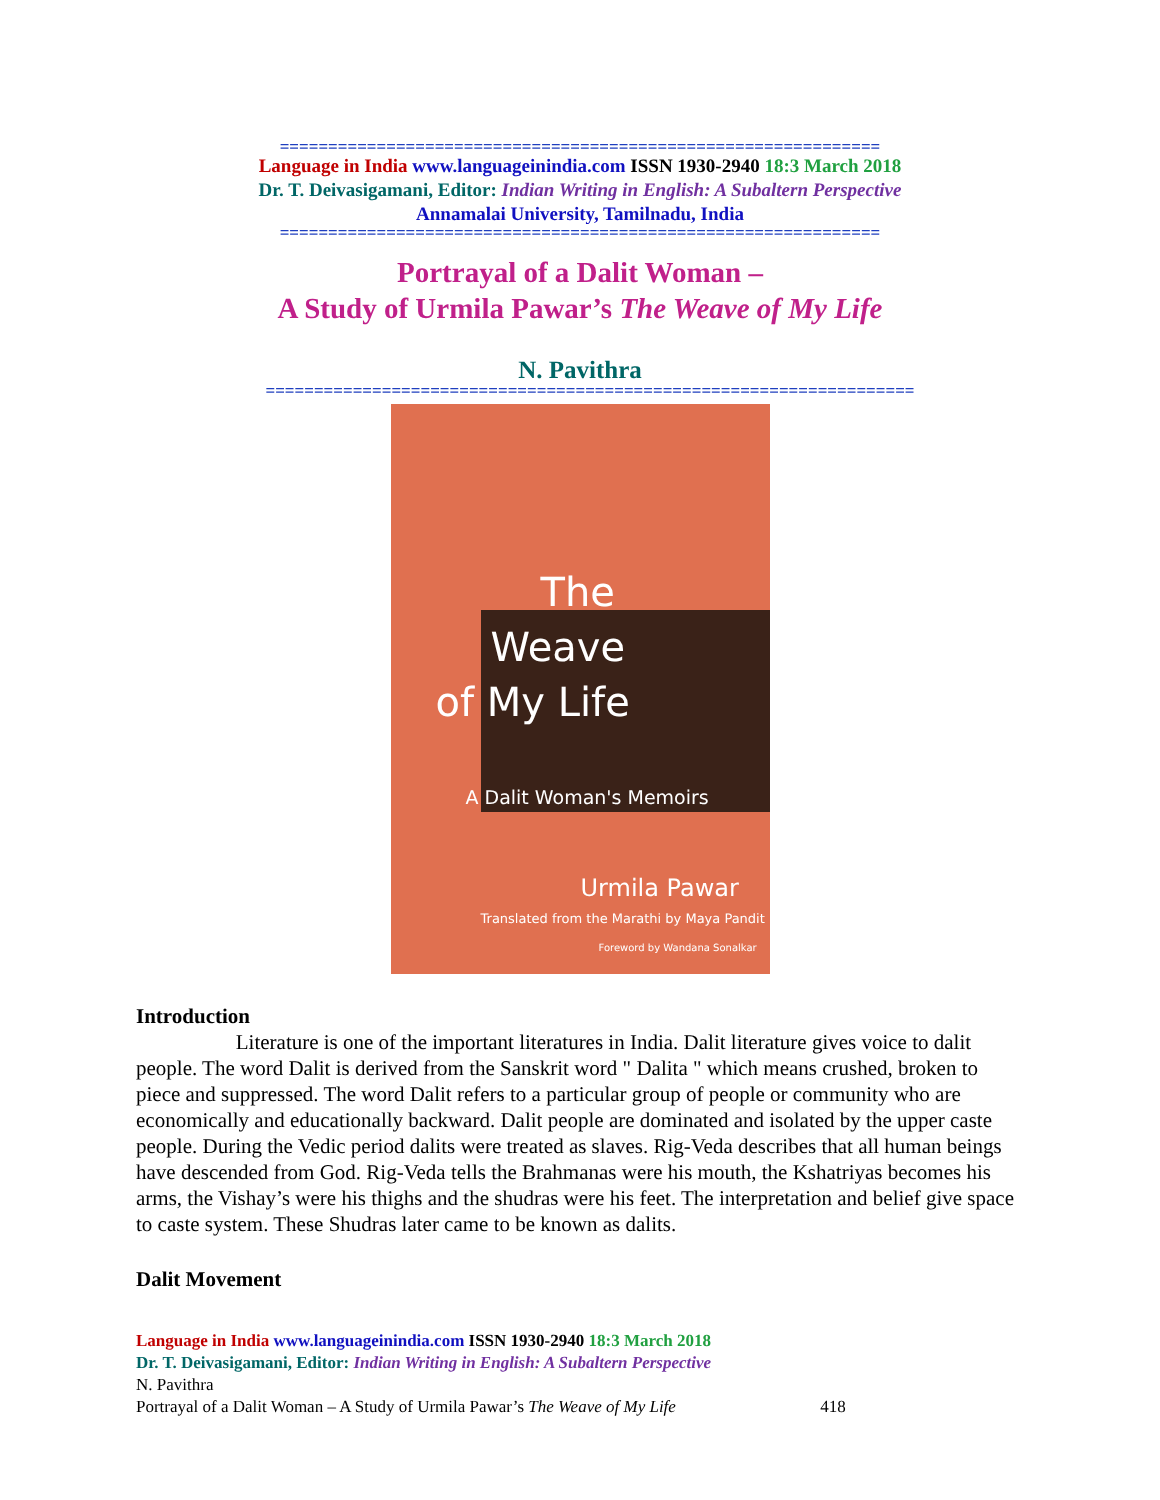==============================================================
Language in India www.languageinindia.com ISSN 1930-2940 18:3 March 2018
Dr. T. Deivasigamani, Editor: Indian Writing in English: A Subaltern Perspective
Annamalai University, Tamilnadu, India
==============================================================
Portrayal of a Dalit Woman –
A Study of Urmila Pawar’s The Weave of My Life
N. Pavithra
===================================================================
The
Weave
of My Life
A Dalit Woman's Memoirs
Urmila Pawar
Translated from the Marathi by Maya Pandit
Foreword by Wandana Sonalkar
Introduction
Literature is one of the important literatures in India. Dalit literature gives voice to dalit people. The word Dalit is derived from the Sanskrit word " Dalita " which means crushed, broken to piece and suppressed. The word Dalit refers to a particular group of people or community who are economically and educationally backward. Dalit people are dominated and isolated by the upper caste people. During the Vedic period dalits were treated as slaves. Rig-Veda describes that all human beings have descended from God. Rig-Veda tells the Brahmanas were his mouth, the Kshatriyas becomes his arms, the Vishay’s were his thighs and the shudras were his feet. The interpretation and belief give space to caste system. These Shudras later came to be known as dalits.
Dalit Movement
Language in India www.languageinindia.com ISSN 1930-2940 18:3 March 2018
Dr. T. Deivasigamani, Editor: Indian Writing in English: A Subaltern Perspective
N. Pavithra
Portrayal of a Dalit Woman – A Study of Urmila Pawar’s The Weave of My Life 418